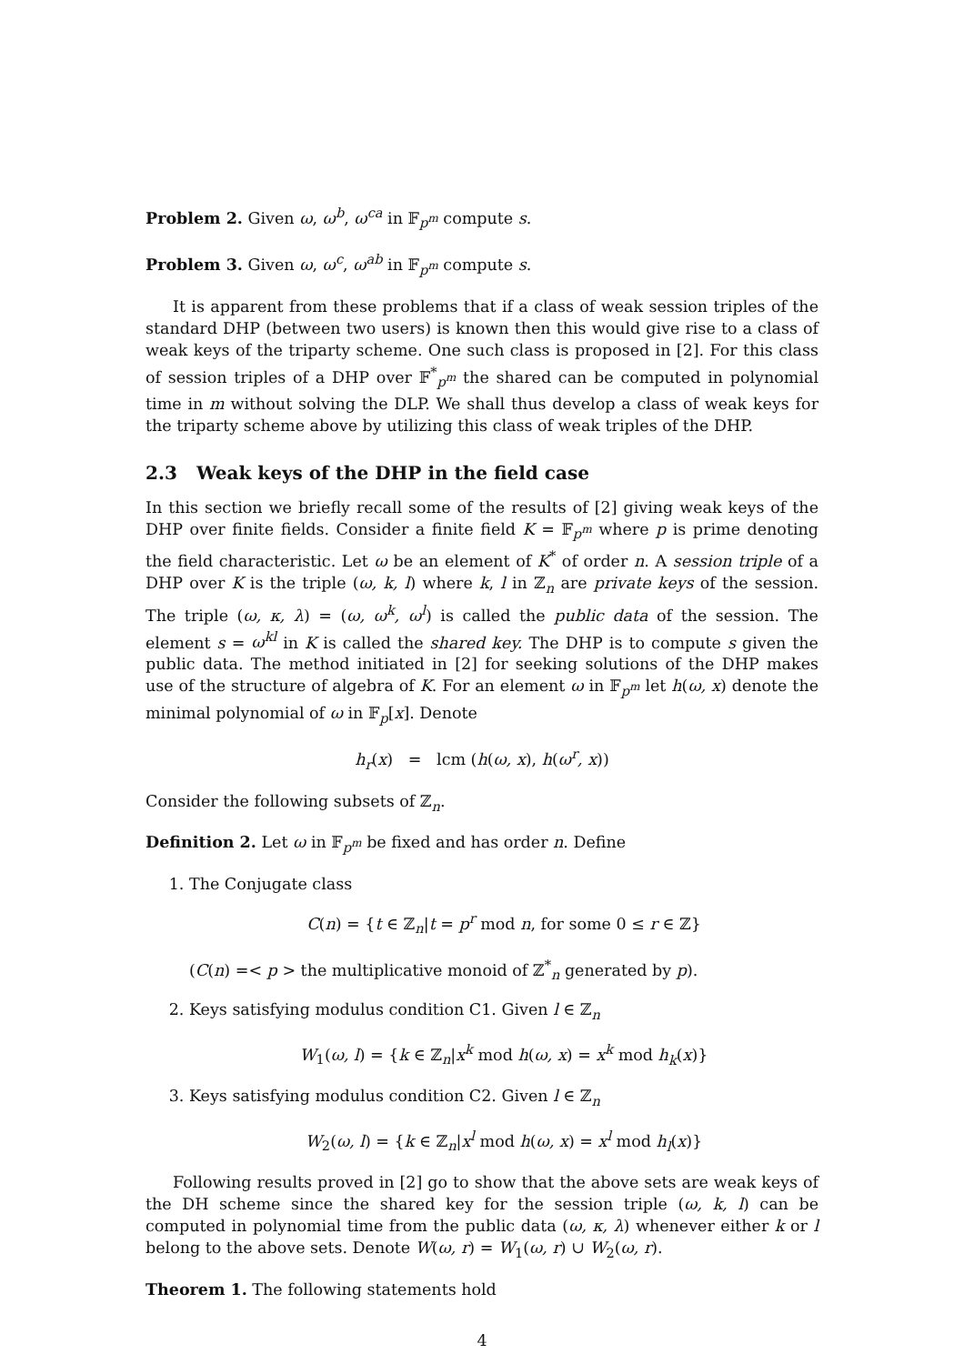Problem 2. Given ω, ω<sup>b</sup>, ω<sup>ca</sup> in 𝔽<sub>p<sup>m</sup></sub> compute s.
Problem 3. Given ω, ω<sup>c</sup>, ω<sup>ab</sup> in 𝔽<sub>p<sup>m</sup></sub> compute s.
It is apparent from these problems that if a class of weak session triples of the standard DHP (between two users) is known then this would give rise to a class of weak keys of the triparty scheme. One such class is proposed in [2]. For this class of session triples of a DHP over 𝔽<sup>*</sup><sub>p<sup>m</sup></sub> the shared can be computed in polynomial time in m without solving the DLP. We shall thus develop a class of weak keys for the triparty scheme above by utilizing this class of weak triples of the DHP.
2.3 Weak keys of the DHP in the field case
In this section we briefly recall some of the results of [2] giving weak keys of the DHP over finite fields. Consider a finite field K = 𝔽<sub>p<sup>m</sup></sub> where p is prime denoting the field characteristic. Let ω be an element of K<sup>*</sup> of order n. A session triple of a DHP over K is the triple (ω, k, l) where k, l in ℤ<sub>n</sub> are private keys of the session. The triple (ω, κ, λ) = (ω, ω<sup>k</sup>, ω<sup>l</sup>) is called the public data of the session. The element s = ω<sup>kl</sup> in K is called the shared key. The DHP is to compute s given the public data. The method initiated in [2] for seeking solutions of the DHP makes use of the structure of algebra of K. For an element ω in 𝔽<sub>p<sup>m</sup></sub> let h(ω, x) denote the minimal polynomial of ω in 𝔽<sub>p</sub>[x]. Denote
h<sub>r</sub>(x) = lcm (h(ω, x), h(ω<sup>r</sup>, x))
Consider the following subsets of ℤ<sub>n</sub>.
Definition 2. Let ω in 𝔽<sub>p<sup>m</sup></sub> be fixed and has order n. Define
1. The Conjugate class
C(n) = {t ∈ ℤ<sub>n</sub>|t = p<sup>r</sup> mod n, for some 0 ≤ r ∈ ℤ}
(C(n) =< p > the multiplicative monoid of ℤ<sup>*</sup><sub>n</sub> generated by p).
2. Keys satisfying modulus condition C1. Given l ∈ ℤ<sub>n</sub>
W<sub>1</sub>(ω, l) = {k ∈ ℤ<sub>n</sub>|x<sup>k</sup> mod h(ω, x) = x<sup>k</sup> mod h<sub>k</sub>(x)}
3. Keys satisfying modulus condition C2. Given l ∈ ℤ<sub>n</sub>
W<sub>2</sub>(ω, l) = {k ∈ ℤ<sub>n</sub>|x<sup>l</sup> mod h(ω, x) = x<sup>l</sup> mod h<sub>l</sub>(x)}
Following results proved in [2] go to show that the above sets are weak keys of the DH scheme since the shared key for the session triple (ω, k, l) can be computed in polynomial time from the public data (ω, κ, λ) whenever either k or l belong to the above sets. Denote W(ω, r) = W<sub>1</sub>(ω, r) ∪ W<sub>2</sub>(ω, r).
Theorem 1. The following statements hold
4